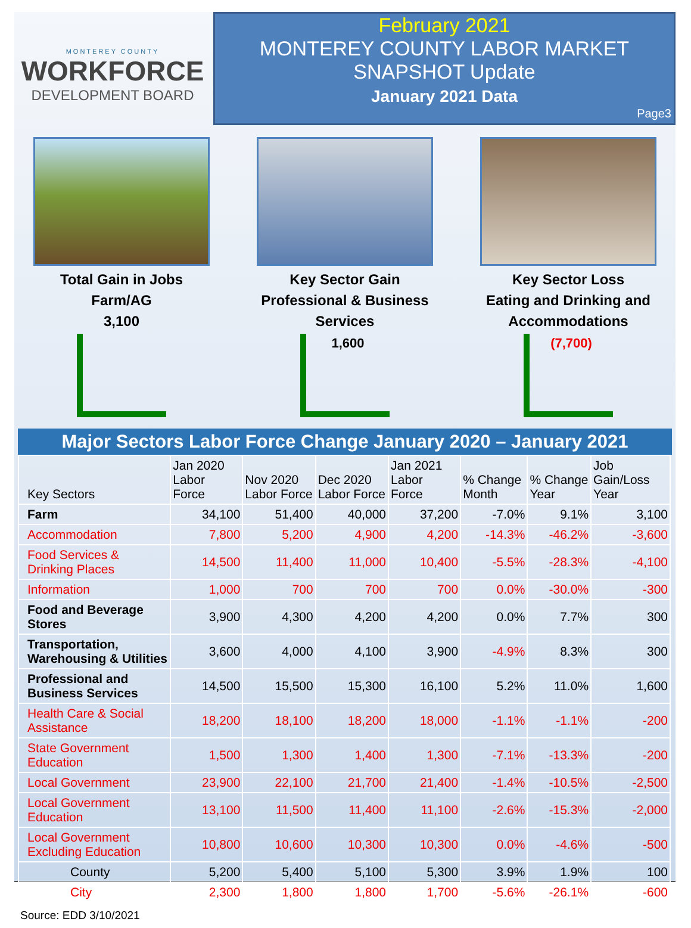MONTEREY COUNTY
WORKFORCE
DEVELOPMENT BOARD
February 2021
MONTEREY COUNTY LABOR MARKET
SNAPSHOT Update
January 2021 Data
Page3
Total Gain in Jobs
Farm/AG
3,100
Key Sector Gain
Professional & Business Services
1,600
Key Sector Loss
Eating and Drinking and Accommodations
(7,700)
Major Sectors Labor Force Change January 2020 – January 2021
| Key Sectors | Jan 2020 Labor Force | Nov 2020 Labor Force | Dec 2020 Labor Force | Jan 2021 Labor Force | % Change Month | % Change Year | Job Gain/Loss Year |
| --- | --- | --- | --- | --- | --- | --- | --- |
| Farm | 34,100 | 51,400 | 40,000 | 37,200 | -7.0% | 9.1% | 3,100 |
| Accommodation | 7,800 | 5,200 | 4,900 | 4,200 | -14.3% | -46.2% | -3,600 |
| Food Services & Drinking Places | 14,500 | 11,400 | 11,000 | 10,400 | -5.5% | -28.3% | -4,100 |
| Information | 1,000 | 700 | 700 | 700 | 0.0% | -30.0% | -300 |
| Food and Beverage Stores | 3,900 | 4,300 | 4,200 | 4,200 | 0.0% | 7.7% | 300 |
| Transportation, Warehousing & Utilities | 3,600 | 4,000 | 4,100 | 3,900 | -4.9% | 8.3% | 300 |
| Professional and Business Services | 14,500 | 15,500 | 15,300 | 16,100 | 5.2% | 11.0% | 1,600 |
| Health Care & Social Assistance | 18,200 | 18,100 | 18,200 | 18,000 | -1.1% | -1.1% | -200 |
| State Government Education | 1,500 | 1,300 | 1,400 | 1,300 | -7.1% | -13.3% | -200 |
| Local Government | 23,900 | 22,100 | 21,700 | 21,400 | -1.4% | -10.5% | -2,500 |
| Local Government Education | 13,100 | 11,500 | 11,400 | 11,100 | -2.6% | -15.3% | -2,000 |
| Local Government Excluding Education | 10,800 | 10,600 | 10,300 | 10,300 | 0.0% | -4.6% | -500 |
| County | 5,200 | 5,400 | 5,100 | 5,300 | 3.9% | 1.9% | 100 |
| City | 2,300 | 1,800 | 1,800 | 1,700 | -5.6% | -26.1% | -600 |
Source: EDD 3/10/2021